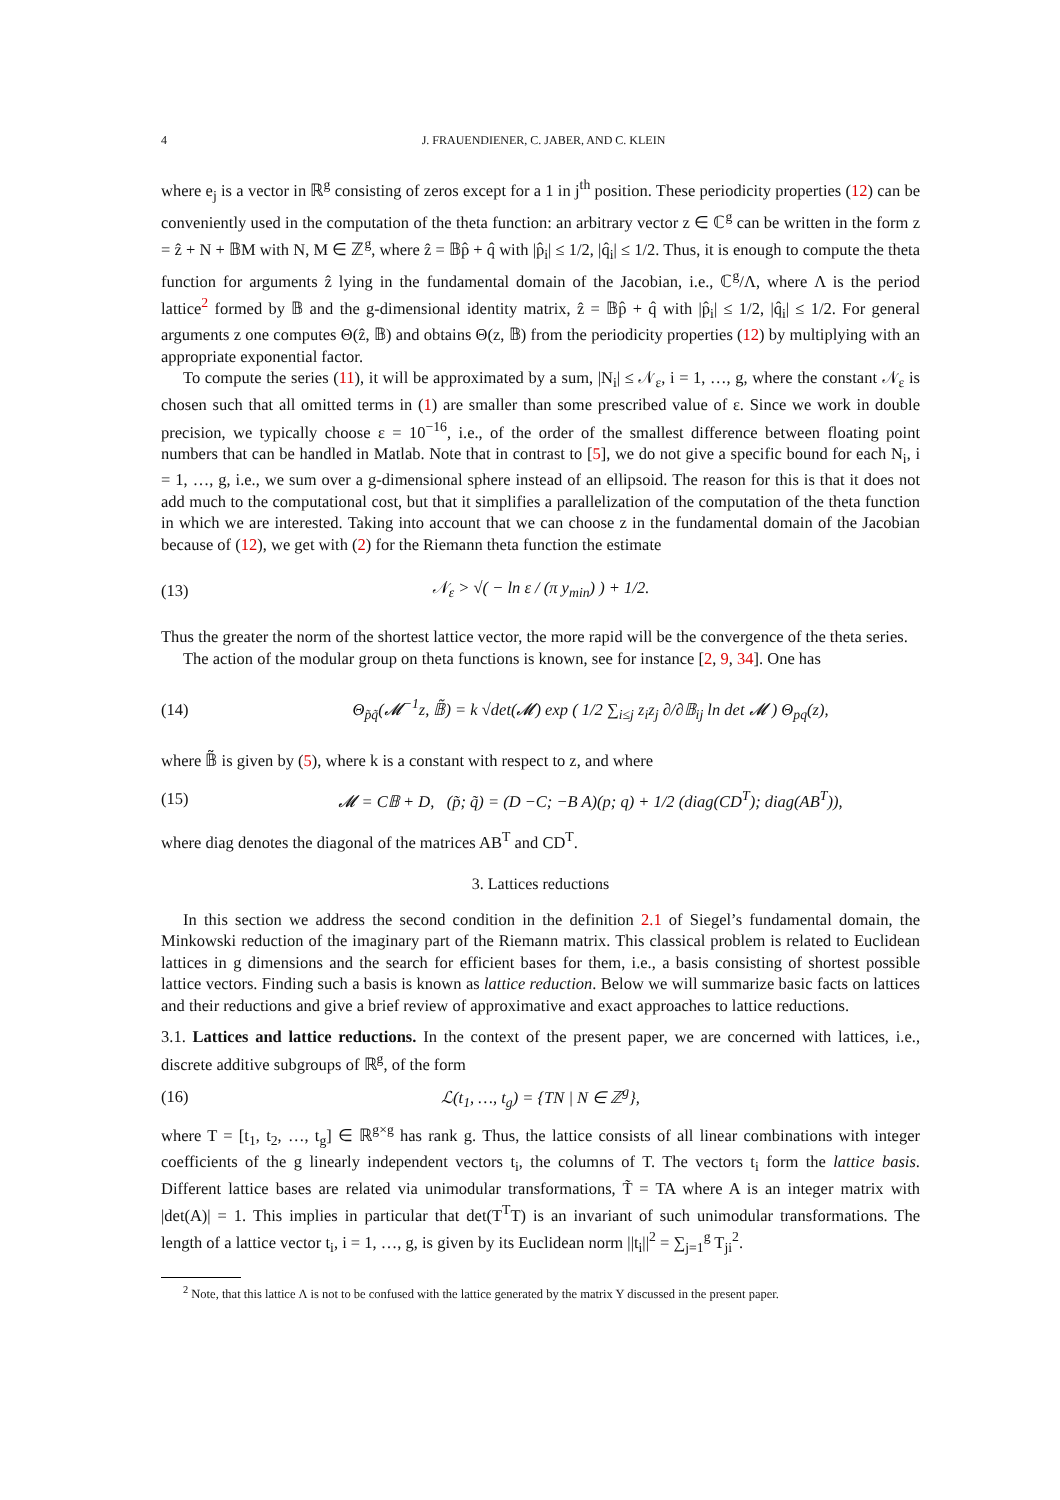4 J. FRAUENDIENER, C. JABER, AND C. KLEIN
where e<sub>j</sub> is a vector in ℝ<sup>g</sup> consisting of zeros except for a 1 in j<sup>th</sup> position. These periodicity properties (12) can be conveniently used in the computation of the theta function: an arbitrary vector z ∈ ℂ<sup>g</sup> can be written in the form z = ẑ + N + 𝔹M with N, M ∈ ℤ<sup>g</sup>, where ẑ = 𝔹p̂ + q̂ with |p̂<sub>i</sub>| ≤ 1/2, |q̂<sub>i</sub>| ≤ 1/2. Thus, it is enough to compute the theta function for arguments ẑ lying in the fundamental domain of the Jacobian, i.e., ℂ<sup>g</sup>/Λ, where Λ is the period lattice<sup>2</sup> formed by 𝔹 and the g-dimensional identity matrix, ẑ = 𝔹p̂ + q̂ with |p̂<sub>i</sub>| ≤ 1/2, |q̂<sub>i</sub>| ≤ 1/2. For general arguments z one computes Θ(ẑ, 𝔹) and obtains Θ(z, 𝔹) from the periodicity properties (12) by multiplying with an appropriate exponential factor.
To compute the series (11), it will be approximated by a sum, |N<sub>i</sub>| ≤ 𝒩<sub>ε</sub>, i = 1, …, g, where the constant 𝒩<sub>ε</sub> is chosen such that all omitted terms in (1) are smaller than some prescribed value of ε. Since we work in double precision, we typically choose ε = 10<sup>−16</sup>, i.e., of the order of the smallest difference between floating point numbers that can be handled in Matlab. Note that in contrast to [5], we do not give a specific bound for each N<sub>i</sub>, i = 1, …, g, i.e., we sum over a g-dimensional sphere instead of an ellipsoid. The reason for this is that it does not add much to the computational cost, but that it simplifies a parallelization of the computation of the theta function in which we are interested. Taking into account that we can choose z in the fundamental domain of the Jacobian because of (12), we get with (2) for the Riemann theta function the estimate
(13) 𝒩<sub>ε</sub> > √( − ln ε / (π y<sub>min</sub>) ) + 1/2.
Thus the greater the norm of the shortest lattice vector, the more rapid will be the convergence of the theta series.
The action of the modular group on theta functions is known, see for instance [2, 9, 34]. One has
(14) Θ<sub>p̃q̃</sub>(𝓜<sup>−1</sup>z, 𝔹̃) = k √det(𝓜) exp ( 1/2 ∑<sub>i≤j</sub> z<sub>i</sub>z<sub>j</sub> ∂/∂𝔹<sub>ij</sub> ln det 𝓜 ) Θ<sub>pq</sub>(z),
where 𝔹̃ is given by (5), where k is a constant with respect to z, and where
(15) 𝓜 = C𝔹 + D, (p̃; q̃) = (D −C; −B A)(p; q) + 1/2 (diag(CD<sup>T</sup>); diag(AB<sup>T</sup>)),
where diag denotes the diagonal of the matrices AB<sup>T</sup> and CD<sup>T</sup>.
3. Lattices reductions
In this section we address the second condition in the definition 2.1 of Siegel’s fundamental domain, the Minkowski reduction of the imaginary part of the Riemann matrix. This classical problem is related to Euclidean lattices in g dimensions and the search for efficient bases for them, i.e., a basis consisting of shortest possible lattice vectors. Finding such a basis is known as lattice reduction. Below we will summarize basic facts on lattices and their reductions and give a brief review of approximative and exact approaches to lattice reductions.
3.1. Lattices and lattice reductions. In the context of the present paper, we are concerned with lattices, i.e., discrete additive subgroups of ℝ<sup>g</sup>, of the form
(16) ℒ(t<sub>1</sub>, …, t<sub>g</sub>) = {TN | N ∈ ℤ<sup>g</sup>},
where T = [t<sub>1</sub>, t<sub>2</sub>, …, t<sub>g</sub>] ∈ ℝ<sup>g×g</sup> has rank g. Thus, the lattice consists of all linear combinations with integer coefficients of the g linearly independent vectors t<sub>i</sub>, the columns of T. The vectors t<sub>i</sub> form the lattice basis. Different lattice bases are related via unimodular transformations, T̃ = TA where A is an integer matrix with |det(A)| = 1. This implies in particular that det(T<sup>T</sup>T) is an invariant of such unimodular transformations. The length of a lattice vector t<sub>i</sub>, i = 1, …, g, is given by its Euclidean norm ||t<sub>i</sub>||<sup>2</sup> = ∑<sub>j=1</sub><sup>g</sup> T<sub>ji</sub><sup>2</sup>.
<sup>2</sup> Note, that this lattice Λ is not to be confused with the lattice generated by the matrix Y discussed in the present paper.